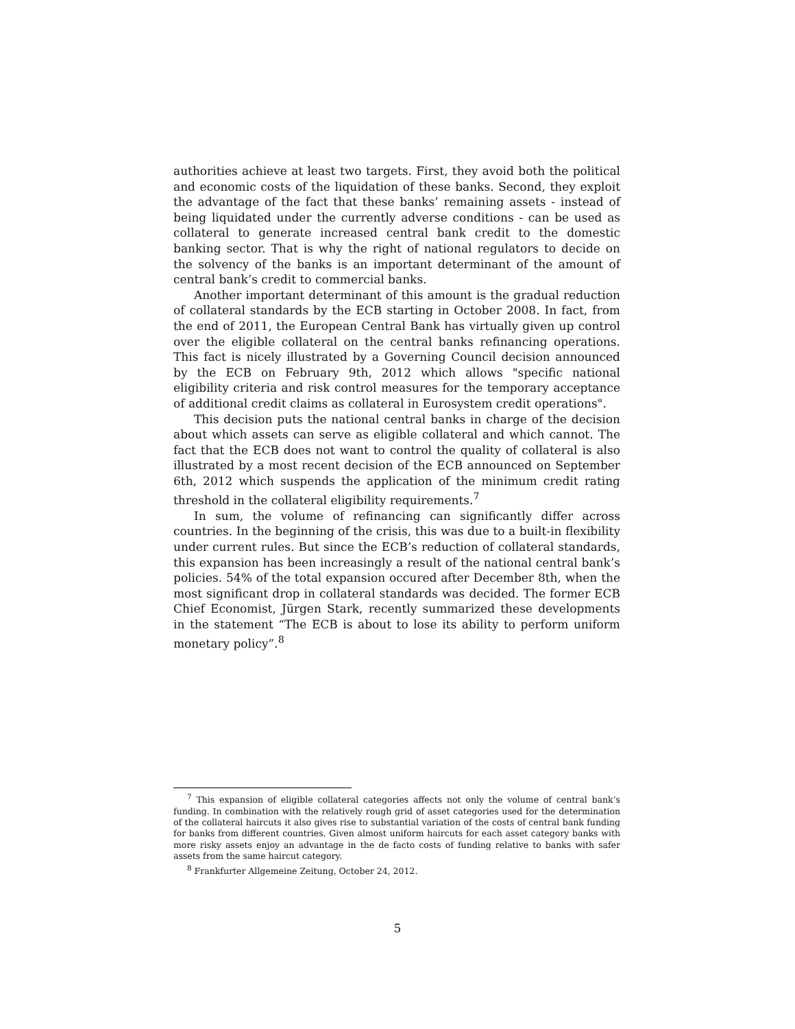authorities achieve at least two targets. First, they avoid both the political and economic costs of the liquidation of these banks. Second, they exploit the advantage of the fact that these banks’ remaining assets - instead of being liquidated under the currently adverse conditions - can be used as collateral to generate increased central bank credit to the domestic banking sector. That is why the right of national regulators to decide on the solvency of the banks is an important determinant of the amount of central bank’s credit to commercial banks.
Another important determinant of this amount is the gradual reduction of collateral standards by the ECB starting in October 2008. In fact, from the end of 2011, the European Central Bank has virtually given up control over the eligible collateral on the central banks refinancing operations. This fact is nicely illustrated by a Governing Council decision announced by the ECB on February 9th, 2012 which allows "specific national eligibility criteria and risk control measures for the temporary acceptance of additional credit claims as collateral in Eurosystem credit operations".
This decision puts the national central banks in charge of the decision about which assets can serve as eligible collateral and which cannot. The fact that the ECB does not want to control the quality of collateral is also illustrated by a most recent decision of the ECB announced on September 6th, 2012 which suspends the application of the minimum credit rating threshold in the collateral eligibility requirements.<sup>7</sup>
In sum, the volume of refinancing can significantly differ across countries. In the beginning of the crisis, this was due to a built-in flexibility under current rules. But since the ECB’s reduction of collateral standards, this expansion has been increasingly a result of the national central bank’s policies. 54% of the total expansion occured after December 8th, when the most significant drop in collateral standards was decided. The former ECB Chief Economist, Jürgen Stark, recently summarized these developments in the statement “The ECB is about to lose its ability to perform uniform monetary policy”.<sup>8</sup>
<sup>7</sup> This expansion of eligible collateral categories affects not only the volume of central bank’s funding. In combination with the relatively rough grid of asset categories used for the determination of the collateral haircuts it also gives rise to substantial variation of the costs of central bank funding for banks from different countries. Given almost uniform haircuts for each asset category banks with more risky assets enjoy an advantage in the de facto costs of funding relative to banks with safer assets from the same haircut category.
<sup>8</sup> Frankfurter Allgemeine Zeitung, October 24, 2012.
5